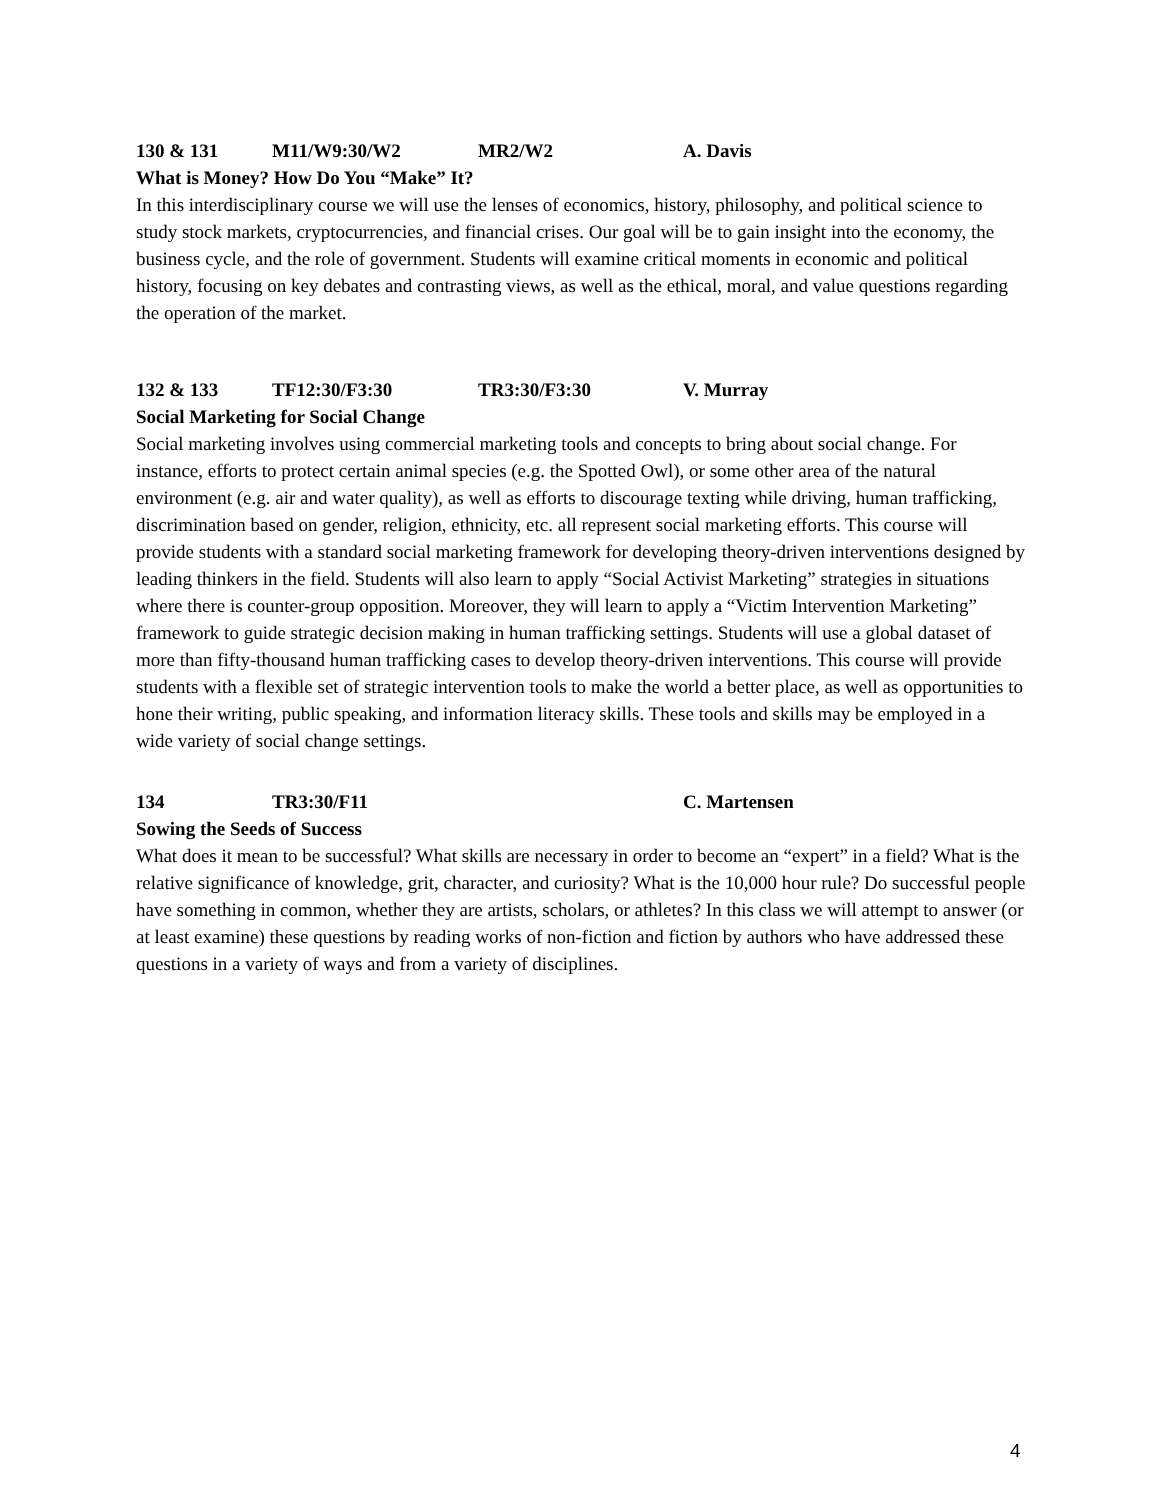130 & 131 M11/W9:30/W2 MR2/W2 A. Davis
What is Money? How Do You “Make” It?
In this interdisciplinary course we will use the lenses of economics, history, philosophy, and political science to study stock markets, cryptocurrencies, and financial crises. Our goal will be to gain insight into the economy, the business cycle, and the role of government. Students will examine critical moments in economic and political history, focusing on key debates and contrasting views, as well as the ethical, moral, and value questions regarding the operation of the market.
132 & 133 TF12:30/F3:30 TR3:30/F3:30 V. Murray
Social Marketing for Social Change
Social marketing involves using commercial marketing tools and concepts to bring about social change. For instance, efforts to protect certain animal species (e.g. the Spotted Owl), or some other area of the natural environment (e.g. air and water quality), as well as efforts to discourage texting while driving, human trafficking, discrimination based on gender, religion, ethnicity, etc. all represent social marketing efforts. This course will provide students with a standard social marketing framework for developing theory-driven interventions designed by leading thinkers in the field. Students will also learn to apply “Social Activist Marketing” strategies in situations where there is counter-group opposition. Moreover, they will learn to apply a “Victim Intervention Marketing” framework to guide strategic decision making in human trafficking settings. Students will use a global dataset of more than fifty-thousand human trafficking cases to develop theory-driven interventions. This course will provide students with a flexible set of strategic intervention tools to make the world a better place, as well as opportunities to hone their writing, public speaking, and information literacy skills. These tools and skills may be employed in a wide variety of social change settings.
134 TR3:30/F11 C. Martensen
Sowing the Seeds of Success
What does it mean to be successful? What skills are necessary in order to become an “expert” in a field? What is the relative significance of knowledge, grit, character, and curiosity? What is the 10,000 hour rule? Do successful people have something in common, whether they are artists, scholars, or athletes? In this class we will attempt to answer (or at least examine) these questions by reading works of non-fiction and fiction by authors who have addressed these questions in a variety of ways and from a variety of disciplines.
4